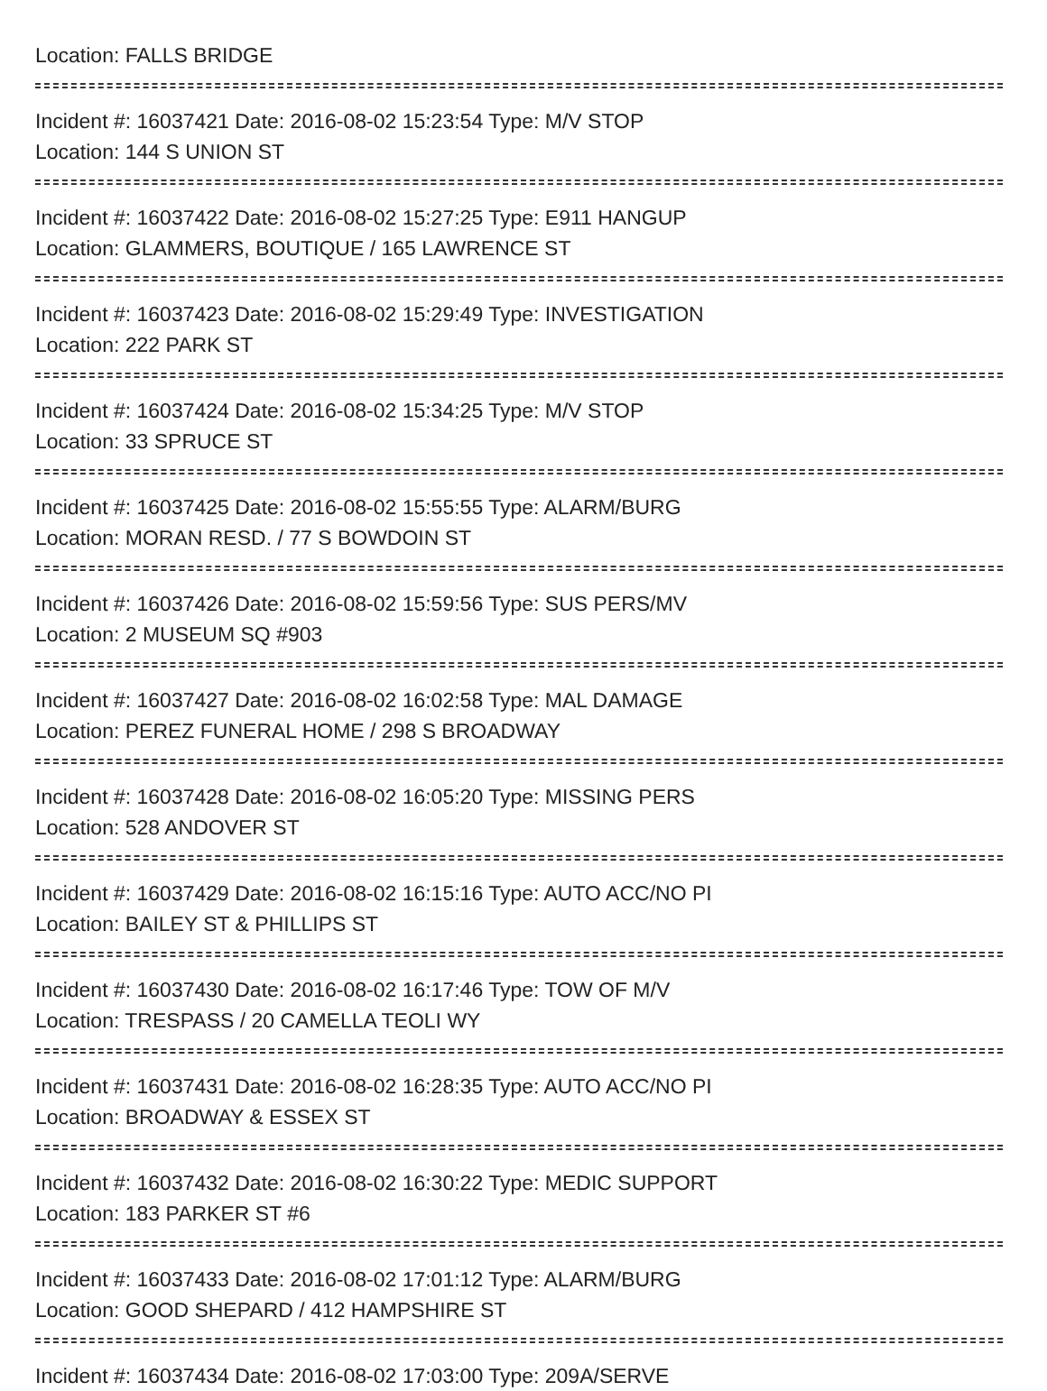Location: FALLS BRIDGE
Incident #: 16037421 Date: 2016-08-02 15:23:54 Type: M/V STOP
Location: 144 S UNION ST
Incident #: 16037422 Date: 2016-08-02 15:27:25 Type: E911 HANGUP
Location: GLAMMERS, BOUTIQUE / 165 LAWRENCE ST
Incident #: 16037423 Date: 2016-08-02 15:29:49 Type: INVESTIGATION
Location: 222 PARK ST
Incident #: 16037424 Date: 2016-08-02 15:34:25 Type: M/V STOP
Location: 33 SPRUCE ST
Incident #: 16037425 Date: 2016-08-02 15:55:55 Type: ALARM/BURG
Location: MORAN RESD. / 77 S BOWDOIN ST
Incident #: 16037426 Date: 2016-08-02 15:59:56 Type: SUS PERS/MV
Location: 2 MUSEUM SQ #903
Incident #: 16037427 Date: 2016-08-02 16:02:58 Type: MAL DAMAGE
Location: PEREZ FUNERAL HOME / 298 S BROADWAY
Incident #: 16037428 Date: 2016-08-02 16:05:20 Type: MISSING PERS
Location: 528 ANDOVER ST
Incident #: 16037429 Date: 2016-08-02 16:15:16 Type: AUTO ACC/NO PI
Location: BAILEY ST & PHILLIPS ST
Incident #: 16037430 Date: 2016-08-02 16:17:46 Type: TOW OF M/V
Location: TRESPASS / 20 CAMELLA TEOLI WY
Incident #: 16037431 Date: 2016-08-02 16:28:35 Type: AUTO ACC/NO PI
Location: BROADWAY & ESSEX ST
Incident #: 16037432 Date: 2016-08-02 16:30:22 Type: MEDIC SUPPORT
Location: 183 PARKER ST #6
Incident #: 16037433 Date: 2016-08-02 17:01:12 Type: ALARM/BURG
Location: GOOD SHEPARD / 412 HAMPSHIRE ST
Incident #: 16037434 Date: 2016-08-02 17:03:00 Type: 209A/SERVE